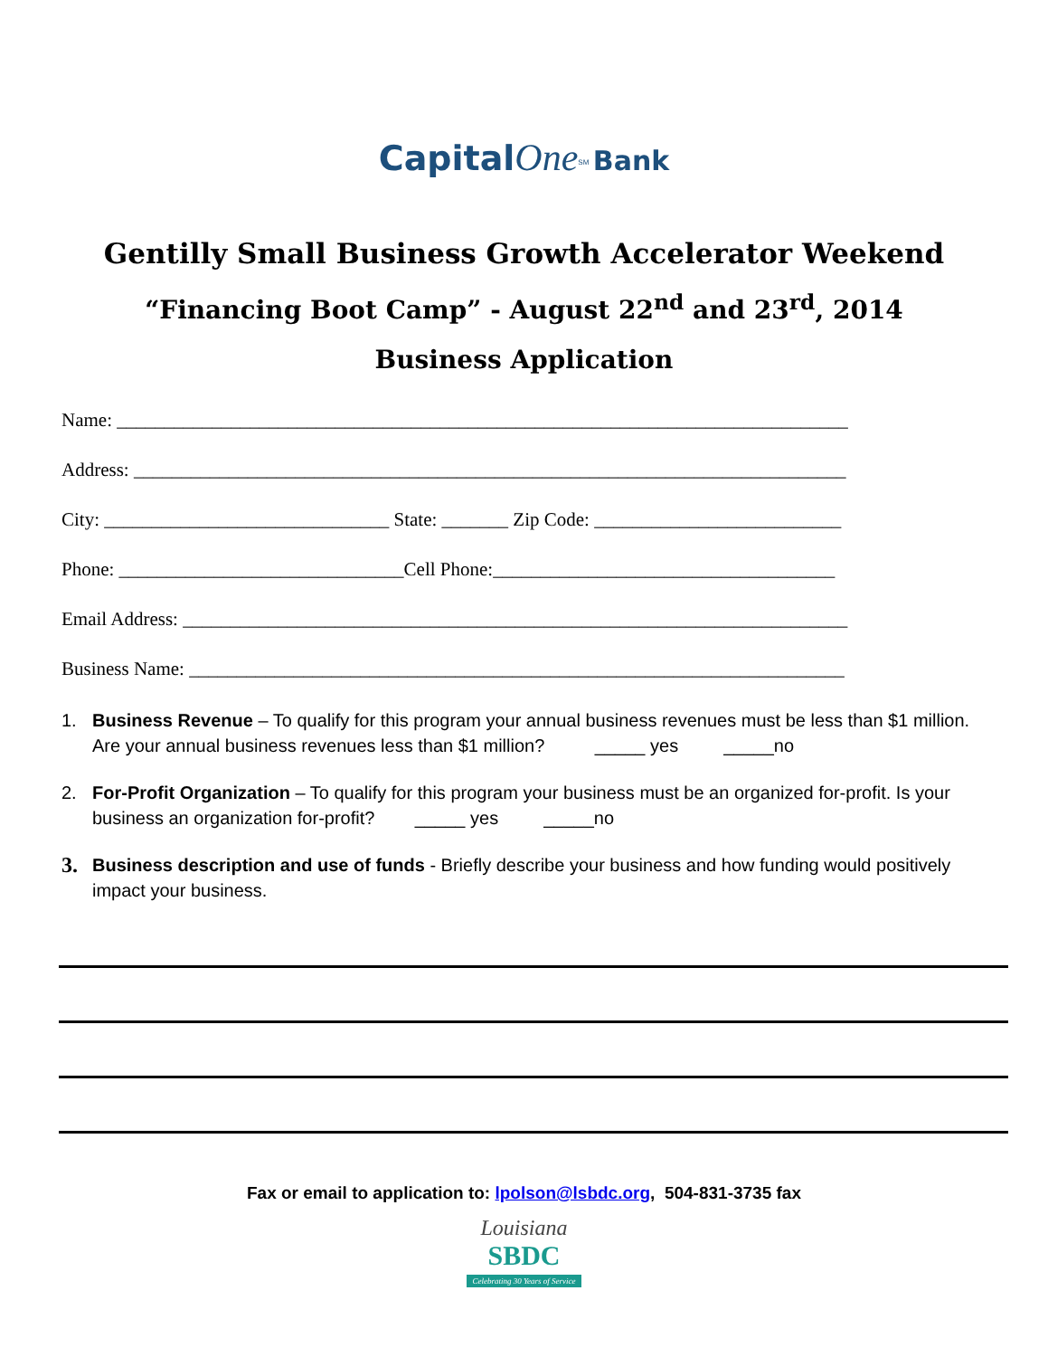Capital One<sup>SM</sup> Bank
Gentilly Small Business Growth Accelerator Weekend
“Financing Boot Camp” - August 22<sup>nd</sup> and 23<sup>rd</sup>, 2014
Business Application
Name: _____________________________________________________________________________
Address: ___________________________________________________________________________
City: ______________________________ State: _______ Zip Code: __________________________
Phone: ______________________________Cell Phone:____________________________________
Email Address: ______________________________________________________________________
Business Name: _____________________________________________________________________
1. Business Revenue – To qualify for this program your annual business revenues must be less than $1 million. Are your annual business revenues less than $1 million? _____ yes _____no
2. For-Profit Organization – To qualify for this program your business must be an organized for-profit. Is your business an organization for-profit? _____ yes _____no
3. Business description and use of funds - Briefly describe your business and how funding would positively impact your business.
Fax or email to application to: lpolson@lsbdc.org, 504-831-3735 fax
Louisiana
SBDC
Celebrating 30 Years of Service